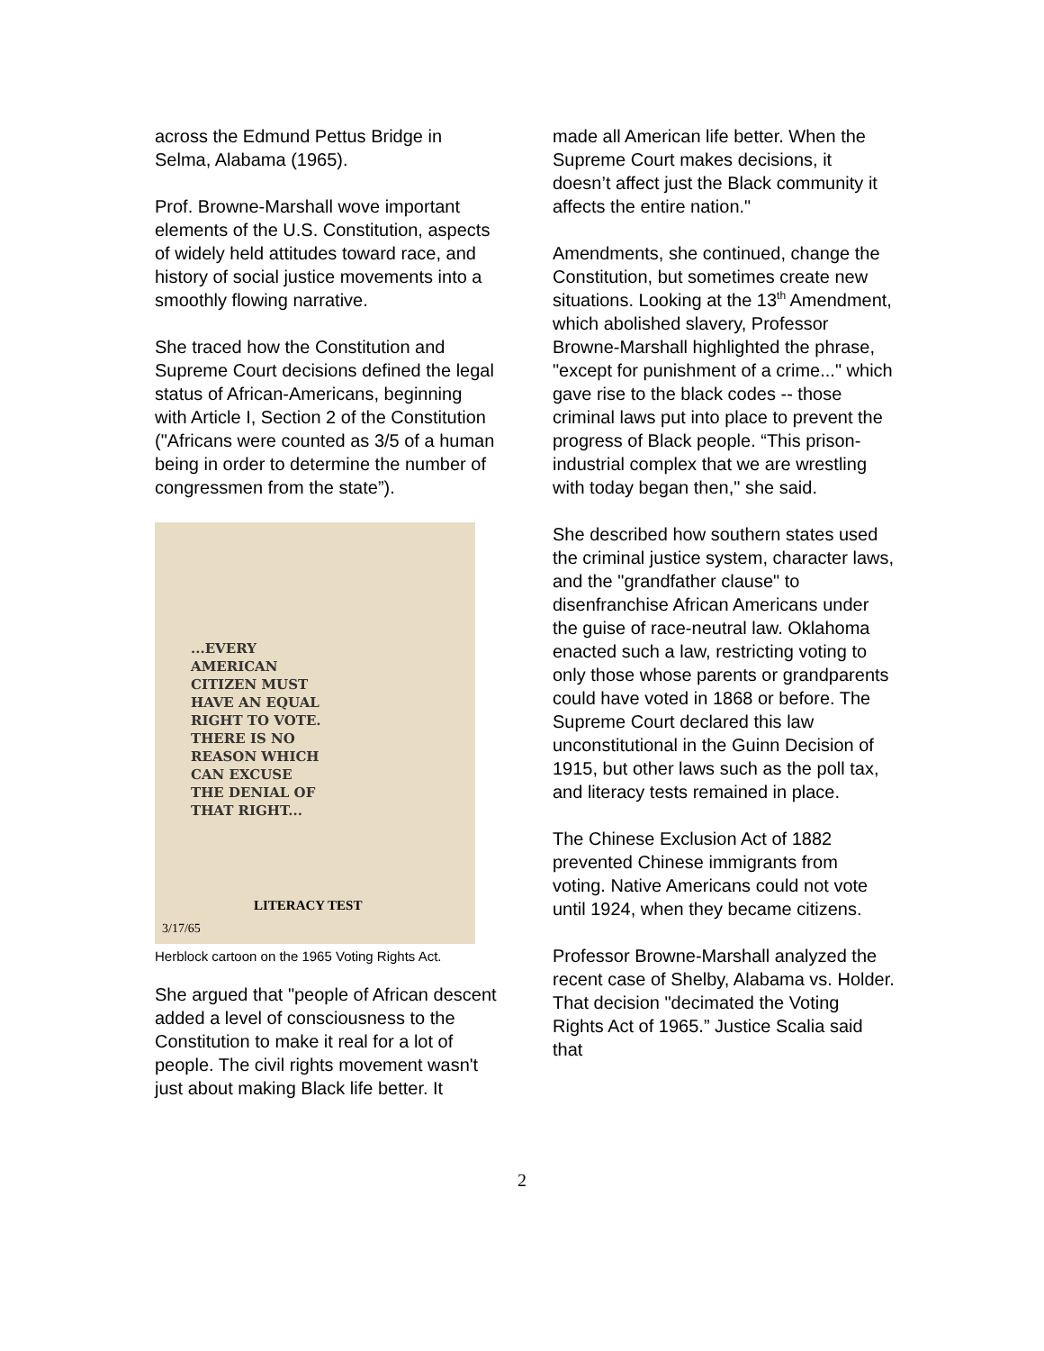across the Edmund Pettus Bridge in Selma, Alabama (1965).
Prof. Browne-Marshall wove important elements of the U.S. Constitution, aspects of widely held attitudes toward race, and history of social justice movements into a smoothly flowing narrative.
She traced how the Constitution and Supreme Court decisions defined the legal status of African-Americans, beginning with Article I, Section 2 of the Constitution ("Africans were counted as 3/5 of a human being in order to determine the number of congressmen from the state”).
...EVERY AMERICAN CITIZEN MUST HAVE AN EQUAL RIGHT TO VOTE. THERE IS NO REASON WHICH CAN EXCUSE THE DENIAL OF THAT RIGHT...
LITERACY TEST
3/17/65
Herblock cartoon on the 1965 Voting Rights Act.
She argued that "people of African descent added a level of consciousness to the Constitution to make it real for a lot of people. The civil rights movement wasn't just about making Black life better. It
made all American life better. When the Supreme Court makes decisions, it doesn’t affect just the Black community it affects the entire nation."
Amendments, she continued, change the Constitution, but sometimes create new situations. Looking at the 13<sup>th</sup> Amendment, which abolished slavery, Professor Browne-Marshall highlighted the phrase, "except for punishment of a crime..." which gave rise to the black codes -- those criminal laws put into place to prevent the progress of Black people. “This prison-industrial complex that we are wrestling with today began then," she said.
She described how southern states used the criminal justice system, character laws, and the "grandfather clause" to disenfranchise African Americans under the guise of race-neutral law. Oklahoma enacted such a law, restricting voting to only those whose parents or grandparents could have voted in 1868 or before. The Supreme Court declared this law unconstitutional in the Guinn Decision of 1915, but other laws such as the poll tax, and literacy tests remained in place.
The Chinese Exclusion Act of 1882 prevented Chinese immigrants from voting. Native Americans could not vote until 1924, when they became citizens.
Professor Browne-Marshall analyzed the recent case of Shelby, Alabama vs. Holder. That decision "decimated the Voting Rights Act of 1965.” Justice Scalia said that
2